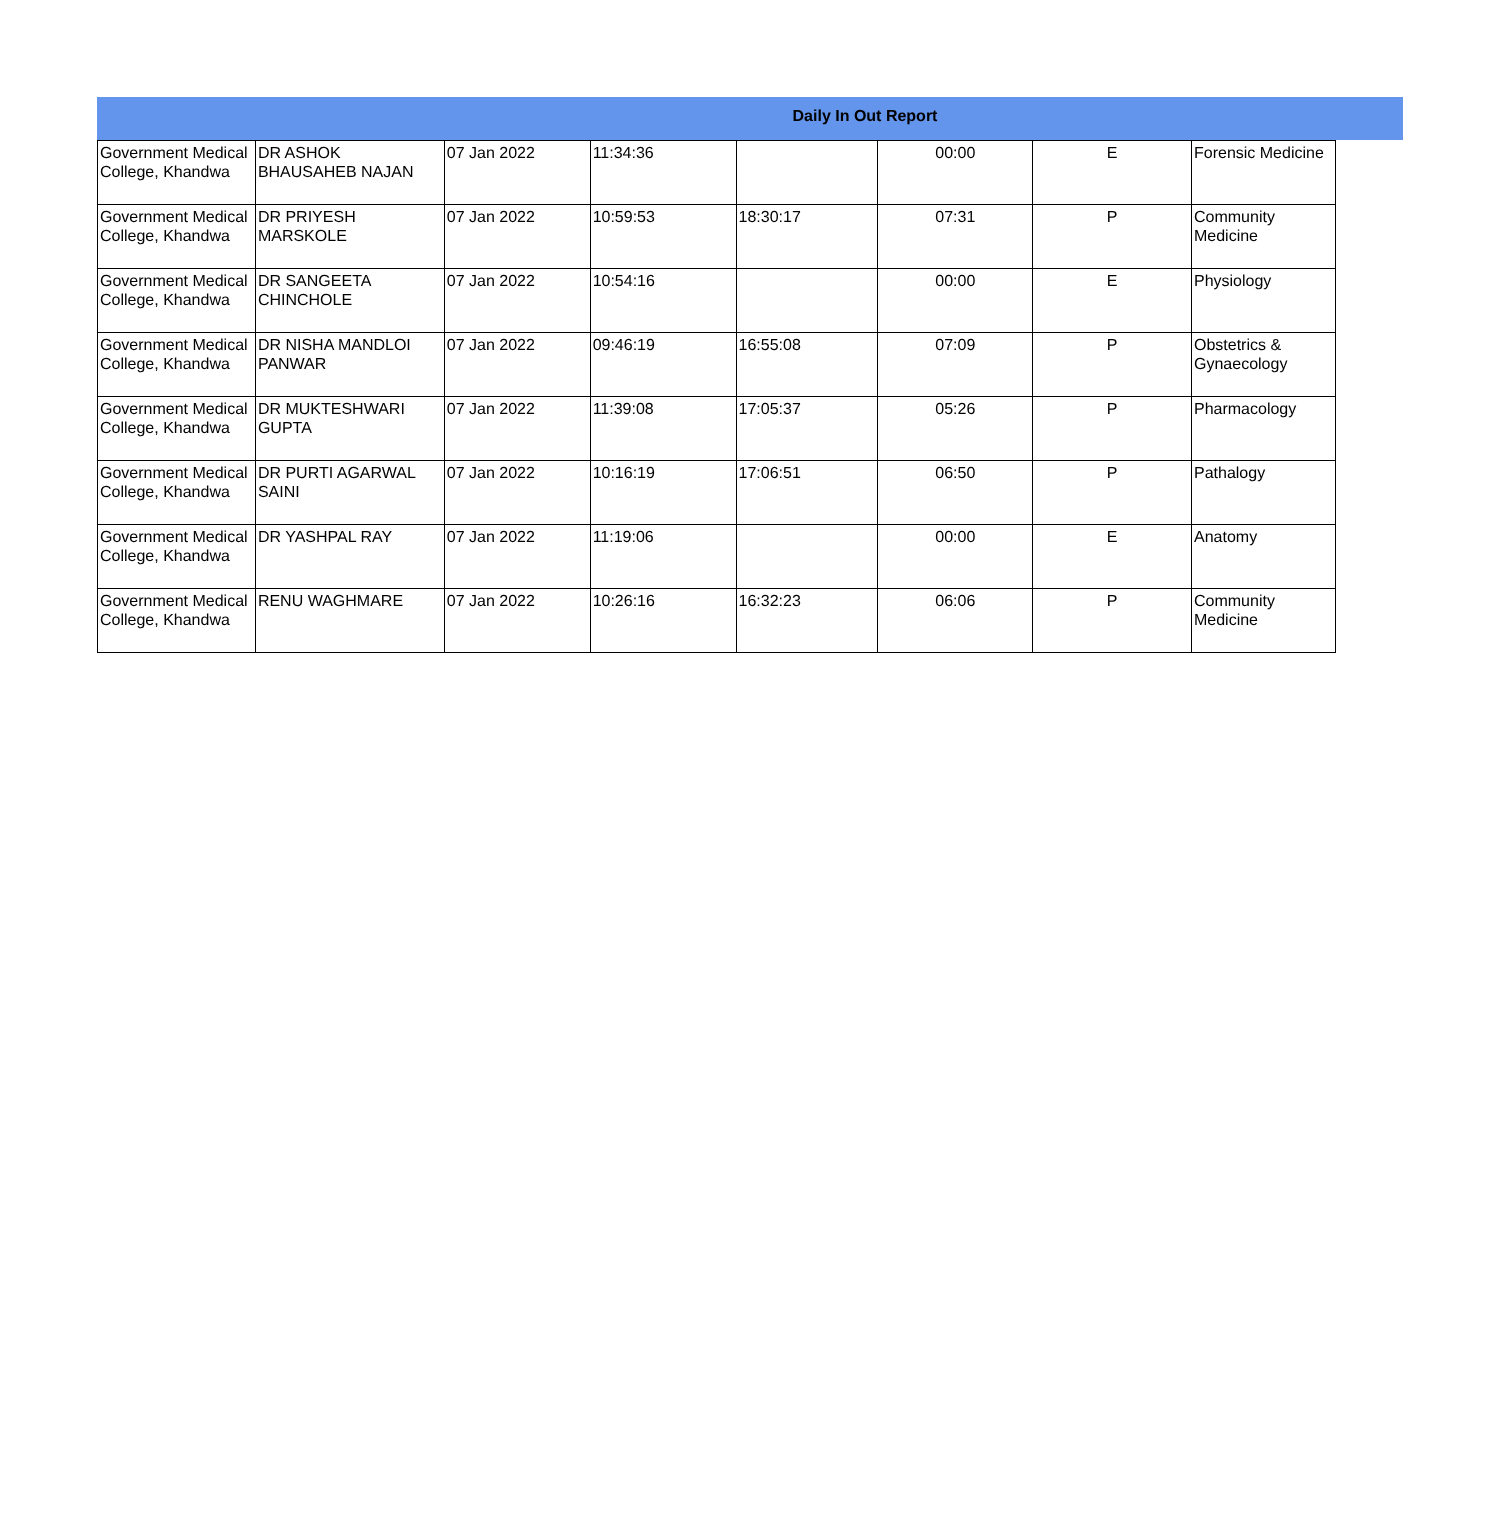Daily In Out Report
| Government Medical College, Khandwa | DR ASHOK BHAUSAHEB NAJAN | 07 Jan 2022 | 11:34:36 | | 00:00 | E | Forensic Medicine |
| Government Medical College, Khandwa | DR PRIYESH MARSKOLE | 07 Jan 2022 | 10:59:53 | 18:30:17 | 07:31 | P | Community Medicine |
| Government Medical College, Khandwa | DR SANGEETA CHINCHOLE | 07 Jan 2022 | 10:54:16 | | 00:00 | E | Physiology |
| Government Medical College, Khandwa | DR NISHA MANDLOI PANWAR | 07 Jan 2022 | 09:46:19 | 16:55:08 | 07:09 | P | Obstetrics & Gynaecology |
| Government Medical College, Khandwa | DR MUKTESHWARI GUPTA | 07 Jan 2022 | 11:39:08 | 17:05:37 | 05:26 | P | Pharmacology |
| Government Medical College, Khandwa | DR PURTI AGARWAL SAINI | 07 Jan 2022 | 10:16:19 | 17:06:51 | 06:50 | P | Pathalogy |
| Government Medical College, Khandwa | DR YASHPAL RAY | 07 Jan 2022 | 11:19:06 | | 00:00 | E | Anatomy |
| Government Medical College, Khandwa | RENU WAGHMARE | 07 Jan 2022 | 10:26:16 | 16:32:23 | 06:06 | P | Community Medicine |